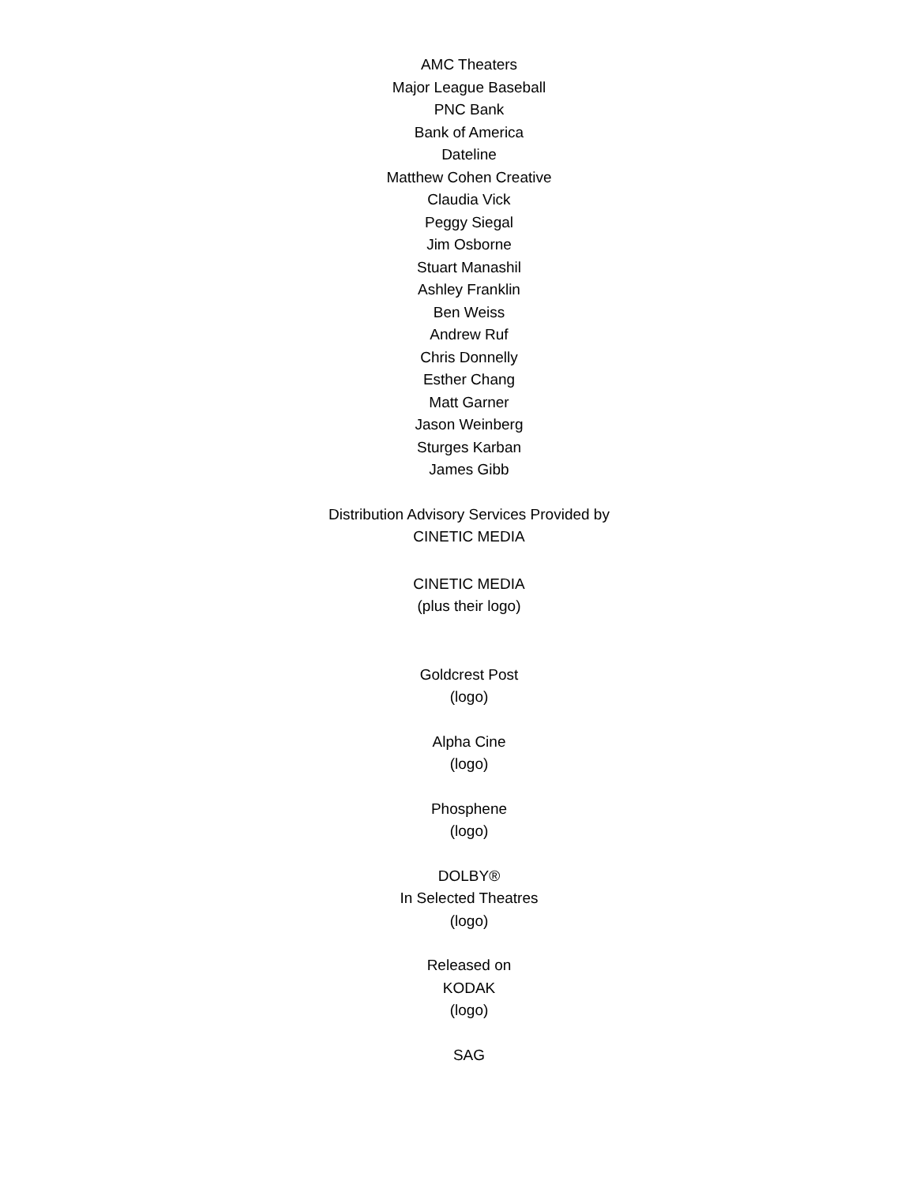AMC Theaters
Major League Baseball
PNC Bank
Bank of America
Dateline
Matthew Cohen Creative
Claudia Vick
Peggy Siegal
Jim Osborne
Stuart Manashil
Ashley Franklin
Ben Weiss
Andrew Ruf
Chris Donnelly
Esther Chang
Matt Garner
Jason Weinberg
Sturges Karban
James Gibb
Distribution Advisory Services Provided by
CINETIC MEDIA
CINETIC MEDIA
(plus their logo)
Goldcrest Post
(logo)
Alpha Cine
(logo)
Phosphene
(logo)
DOLBY®
In Selected Theatres
(logo)
Released on
KODAK
(logo)
SAG